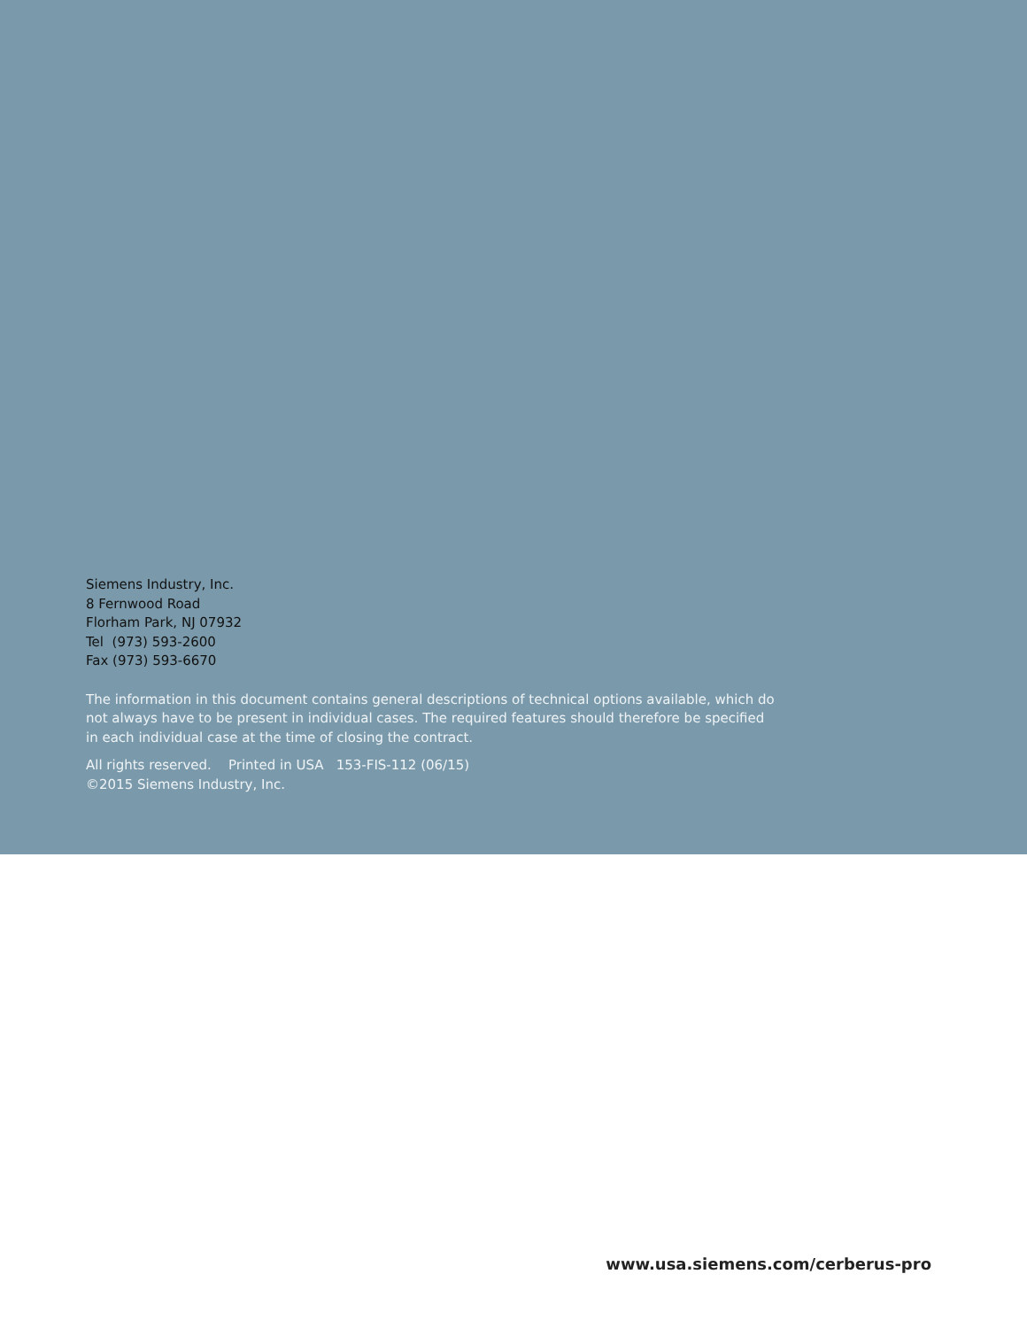Siemens Industry, Inc.
8 Fernwood Road
Florham Park, NJ 07932
Tel (973) 593-2600
Fax (973) 593-6670
The information in this document contains general descriptions of technical options available, which do not always have to be present in individual cases. The required features should therefore be specified in each individual case at the time of closing the contract.
All rights reserved. Printed in USA 153-FIS-112 (06/15)
©2015 Siemens Industry, Inc.
www.usa.siemens.com/cerberus-pro